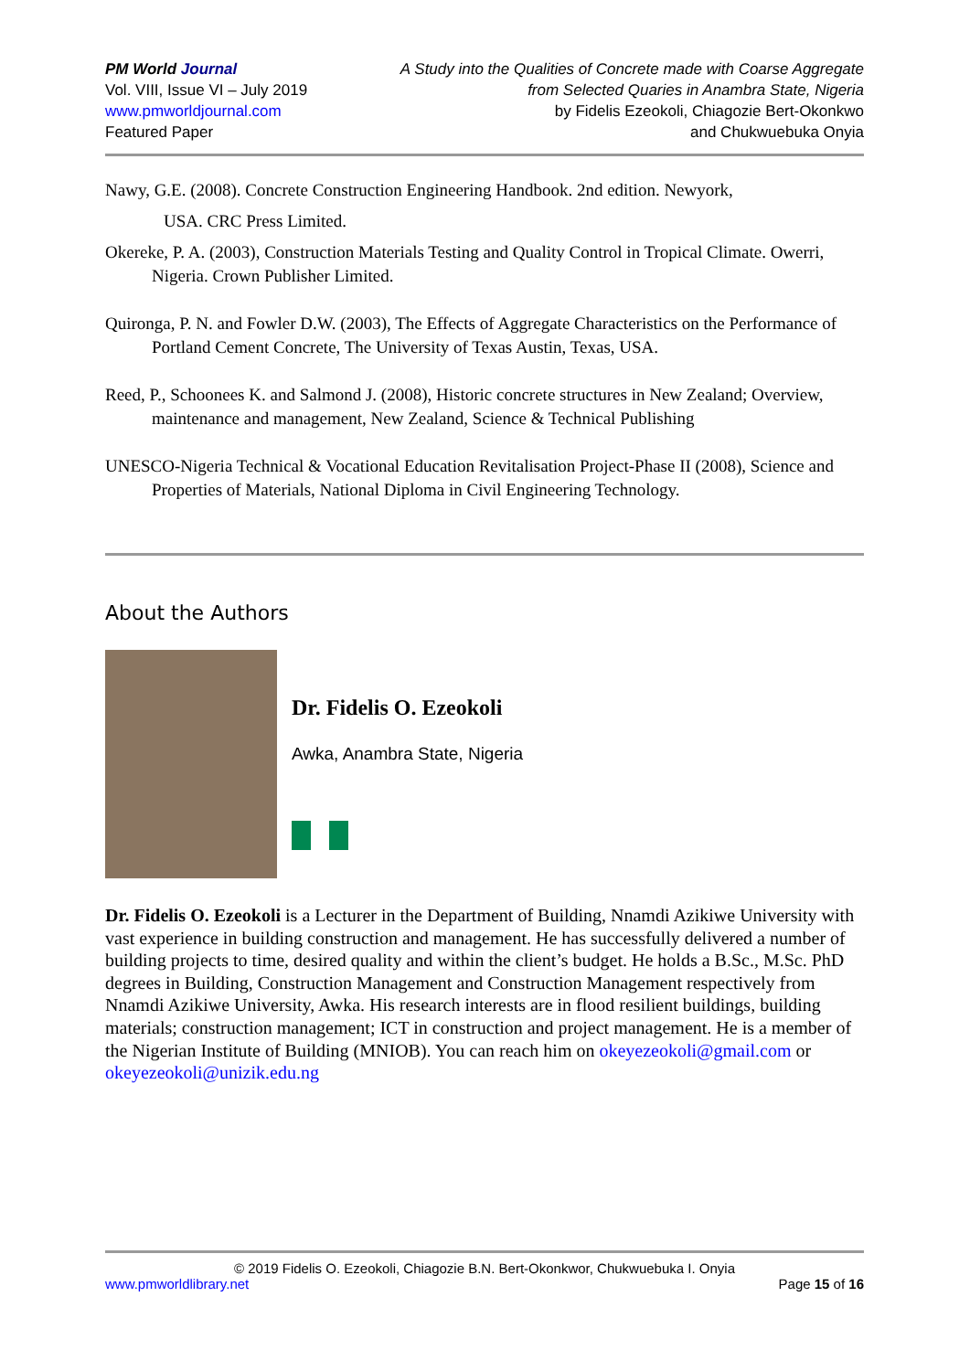PM World Journal
Vol. VIII, Issue VI – July 2019
www.pmworldjournal.com
Featured Paper
A Study into the Qualities of Concrete made with Coarse Aggregate
from Selected Quaries in Anambra State, Nigeria
by Fidelis Ezeokoli, Chiagozie Bert-Okonkwo
and Chukwuebuka Onyia
Nawy, G.E. (2008). Concrete Construction Engineering Handbook. 2nd edition. Newyork,
USA. CRC Press Limited.
Okereke, P. A. (2003), Construction Materials Testing and Quality Control in Tropical Climate. Owerri, Nigeria. Crown Publisher Limited.
Quironga, P. N. and Fowler D.W. (2003), The Effects of Aggregate Characteristics on the Performance of Portland Cement Concrete, The University of Texas Austin, Texas, USA.
Reed, P., Schoonees K. and Salmond J. (2008), Historic concrete structures in New Zealand; Overview, maintenance and management, New Zealand, Science & Technical Publishing
UNESCO-Nigeria Technical & Vocational Education Revitalisation Project-Phase II (2008), Science and Properties of Materials, National Diploma in Civil Engineering Technology.
About the Authors
Dr. Fidelis O. Ezeokoli
Awka, Anambra State, Nigeria
Dr. Fidelis O. Ezeokoli is a Lecturer in the Department of Building, Nnamdi Azikiwe University with vast experience in building construction and management. He has successfully delivered a number of building projects to time, desired quality and within the client’s budget. He holds a B.Sc., M.Sc. PhD degrees in Building, Construction Management and Construction Management respectively from Nnamdi Azikiwe University, Awka. His research interests are in flood resilient buildings, building materials; construction management; ICT in construction and project management. He is a member of the Nigerian Institute of Building (MNIOB). You can reach him on okeyezeokoli@gmail.com or okeyezeokoli@unizik.edu.ng
© 2019 Fidelis O. Ezeokoli, Chiagozie B.N. Bert-Okonkwor, Chukwuebuka I. Onyia
www.pmworldlibrary.net Page 15 of 16